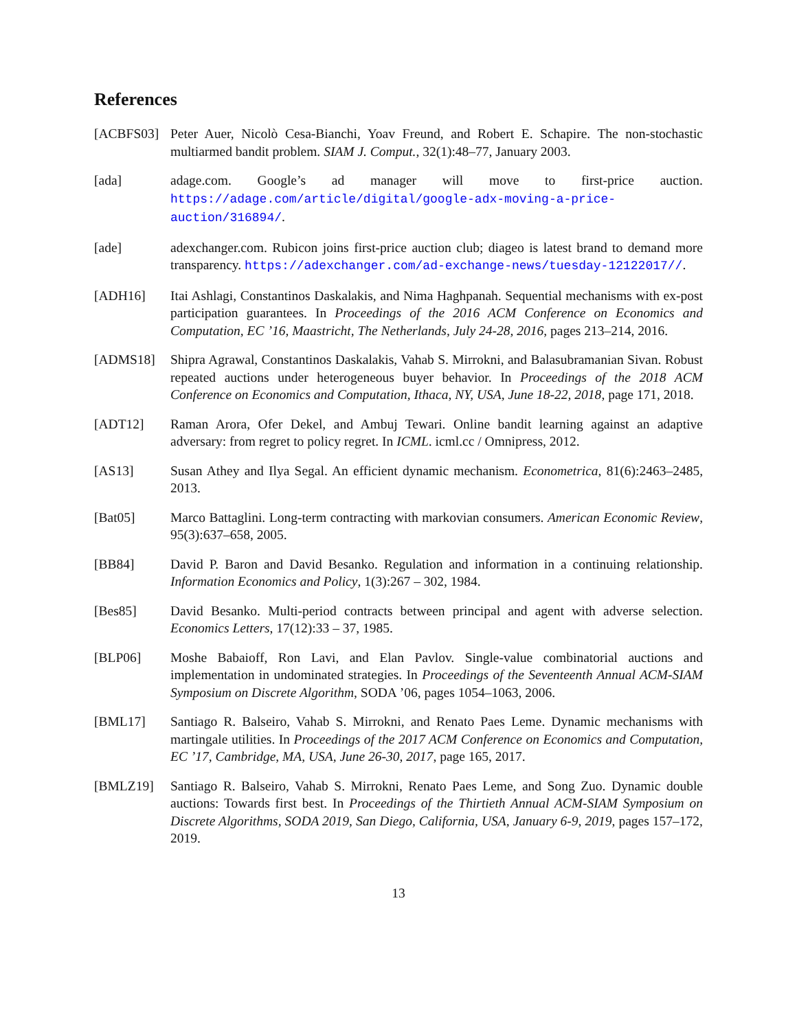References
[ACBFS03] Peter Auer, Nicolò Cesa-Bianchi, Yoav Freund, and Robert E. Schapire. The non-stochastic multiarmed bandit problem. SIAM J. Comput., 32(1):48–77, January 2003.
[ada] adage.com. Google’s ad manager will move to first-price auction. https://adage.com/article/digital/google-adx-moving-a-price-auction/316894/.
[ade] adexchanger.com. Rubicon joins first-price auction club; diageo is latest brand to demand more transparency. https://adexchanger.com/ad-exchange-news/tuesday-12122017//.
[ADH16] Itai Ashlagi, Constantinos Daskalakis, and Nima Haghpanah. Sequential mechanisms with ex-post participation guarantees. In Proceedings of the 2016 ACM Conference on Economics and Computation, EC ’16, Maastricht, The Netherlands, July 24-28, 2016, pages 213–214, 2016.
[ADMS18] Shipra Agrawal, Constantinos Daskalakis, Vahab S. Mirrokni, and Balasubramanian Sivan. Robust repeated auctions under heterogeneous buyer behavior. In Proceedings of the 2018 ACM Conference on Economics and Computation, Ithaca, NY, USA, June 18-22, 2018, page 171, 2018.
[ADT12] Raman Arora, Ofer Dekel, and Ambuj Tewari. Online bandit learning against an adaptive adversary: from regret to policy regret. In ICML. icml.cc / Omnipress, 2012.
[AS13] Susan Athey and Ilya Segal. An efficient dynamic mechanism. Econometrica, 81(6):2463–2485, 2013.
[Bat05] Marco Battaglini. Long-term contracting with markovian consumers. American Economic Review, 95(3):637–658, 2005.
[BB84] David P. Baron and David Besanko. Regulation and information in a continuing relationship. Information Economics and Policy, 1(3):267 – 302, 1984.
[Bes85] David Besanko. Multi-period contracts between principal and agent with adverse selection. Economics Letters, 17(12):33 – 37, 1985.
[BLP06] Moshe Babaioff, Ron Lavi, and Elan Pavlov. Single-value combinatorial auctions and implementation in undominated strategies. In Proceedings of the Seventeenth Annual ACM-SIAM Symposium on Discrete Algorithm, SODA ’06, pages 1054–1063, 2006.
[BML17] Santiago R. Balseiro, Vahab S. Mirrokni, and Renato Paes Leme. Dynamic mechanisms with martingale utilities. In Proceedings of the 2017 ACM Conference on Economics and Computation, EC ’17, Cambridge, MA, USA, June 26-30, 2017, page 165, 2017.
[BMLZ19] Santiago R. Balseiro, Vahab S. Mirrokni, Renato Paes Leme, and Song Zuo. Dynamic double auctions: Towards first best. In Proceedings of the Thirtieth Annual ACM-SIAM Symposium on Discrete Algorithms, SODA 2019, San Diego, California, USA, January 6-9, 2019, pages 157–172, 2019.
13